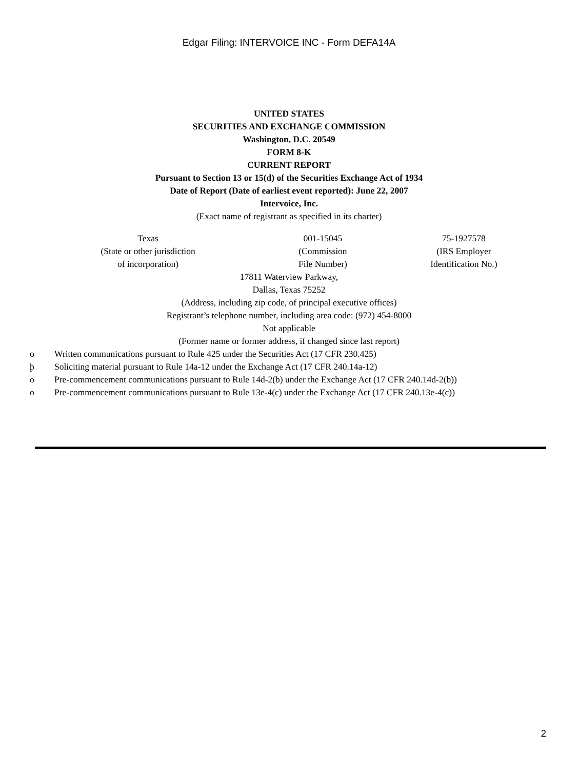Edgar Filing: INTERVOICE INC - Form DEFA14A
UNITED STATES
SECURITIES AND EXCHANGE COMMISSION
Washington, D.C. 20549
FORM 8-K
CURRENT REPORT
Pursuant to Section 13 or 15(d) of the Securities Exchange Act of 1934
Date of Report (Date of earliest event reported): June 22, 2007
Intervoice, Inc.
(Exact name of registrant as specified in its charter)
| Texas (State or other jurisdiction of incorporation) | 001-15045 (Commission File Number) | 75-1927578 (IRS Employer Identification No.) |
17811 Waterview Parkway,
Dallas, Texas 75252
(Address, including zip code, of principal executive offices)
Registrant’s telephone number, including area code: (972) 454-8000
Not applicable
(Former name or former address, if changed since last report)
o Written communications pursuant to Rule 425 under the Securities Act (17 CFR 230.425)
þ Soliciting material pursuant to Rule 14a-12 under the Exchange Act (17 CFR 240.14a-12)
o Pre-commencement communications pursuant to Rule 14d-2(b) under the Exchange Act (17 CFR 240.14d-2(b))
o Pre-commencement communications pursuant to Rule 13e-4(c) under the Exchange Act (17 CFR 240.13e-4(c))
2